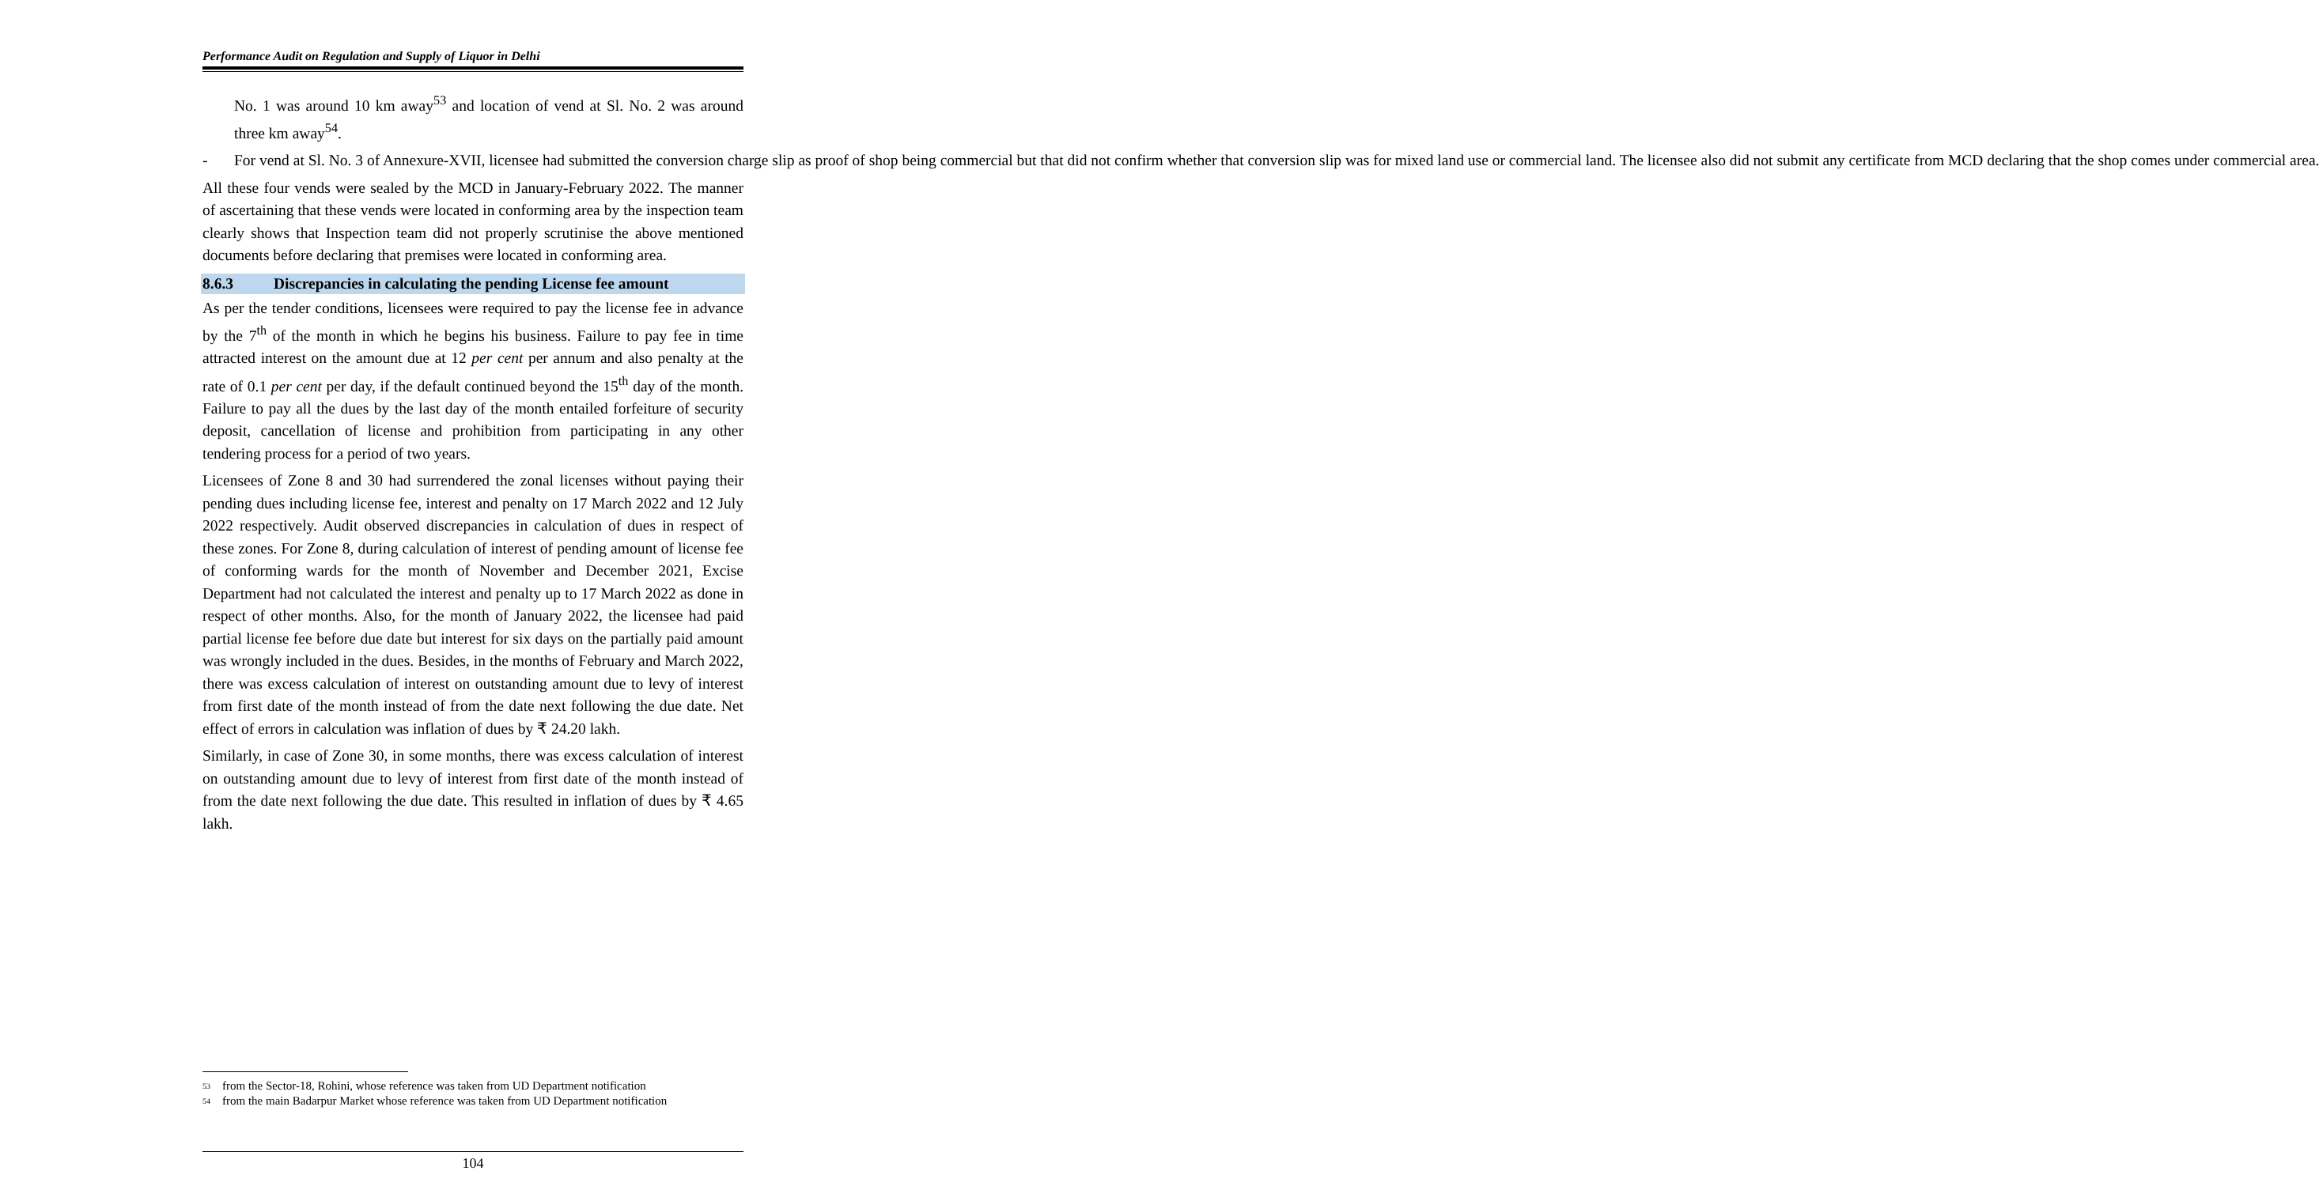Performance Audit on Regulation and Supply of Liquor in Delhi
No. 1 was around 10 km away<sup>53</sup> and location of vend at Sl. No. 2 was around three km away<sup>54</sup>.
- For vend at Sl. No. 3 of Annexure-XVII, licensee had submitted the conversion charge slip as proof of shop being commercial but that did not confirm whether that conversion slip was for mixed land use or commercial land. The licensee also did not submit any certificate from MCD declaring that the shop comes under commercial area.
All these four vends were sealed by the MCD in January-February 2022. The manner of ascertaining that these vends were located in conforming area by the inspection team clearly shows that Inspection team did not properly scrutinise the above mentioned documents before declaring that premises were located in conforming area.
8.6.3 Discrepancies in calculating the pending License fee amount
As per the tender conditions, licensees were required to pay the license fee in advance by the 7<sup>th</sup> of the month in which he begins his business. Failure to pay fee in time attracted interest on the amount due at 12 per cent per annum and also penalty at the rate of 0.1 per cent per day, if the default continued beyond the 15<sup>th</sup> day of the month. Failure to pay all the dues by the last day of the month entailed forfeiture of security deposit, cancellation of license and prohibition from participating in any other tendering process for a period of two years.
Licensees of Zone 8 and 30 had surrendered the zonal licenses without paying their pending dues including license fee, interest and penalty on 17 March 2022 and 12 July 2022 respectively. Audit observed discrepancies in calculation of dues in respect of these zones. For Zone 8, during calculation of interest of pending amount of license fee of conforming wards for the month of November and December 2021, Excise Department had not calculated the interest and penalty up to 17 March 2022 as done in respect of other months. Also, for the month of January 2022, the licensee had paid partial license fee before due date but interest for six days on the partially paid amount was wrongly included in the dues. Besides, in the months of February and March 2022, there was excess calculation of interest on outstanding amount due to levy of interest from first date of the month instead of from the date next following the due date. Net effect of errors in calculation was inflation of dues by ₹ 24.20 lakh.
Similarly, in case of Zone 30, in some months, there was excess calculation of interest on outstanding amount due to levy of interest from first date of the month instead of from the date next following the due date. This resulted in inflation of dues by ₹ 4.65 lakh.
<sup>53</sup> from the Sector-18, Rohini, whose reference was taken from UD Department notification
<sup>54</sup> from the main Badarpur Market whose reference was taken from UD Department notification
104